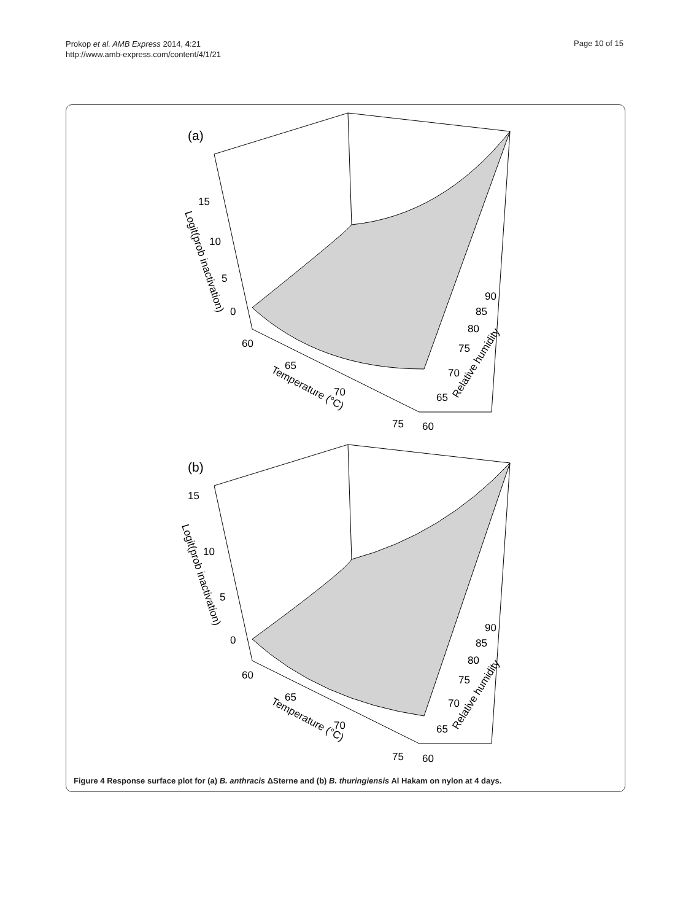Prokop et al. AMB Express 2014, 4:21
http://www.amb-express.com/content/4/1/21
Page 10 of 15
(a)
15
10
5
0
60
65
70
75
60
65
70
75
80
85
90
Logit(prob inactivation)
Temperature (°C)
Relative humidity
(b)
15
10
5
0
60
65
70
75
60
65
70
75
80
85
90
Logit(prob inactivation)
Temperature (°C)
Relative humidity
Figure 4 Response surface plot for (a) B. anthracis ΔSterne and (b) B. thuringiensis Al Hakam on nylon at 4 days.